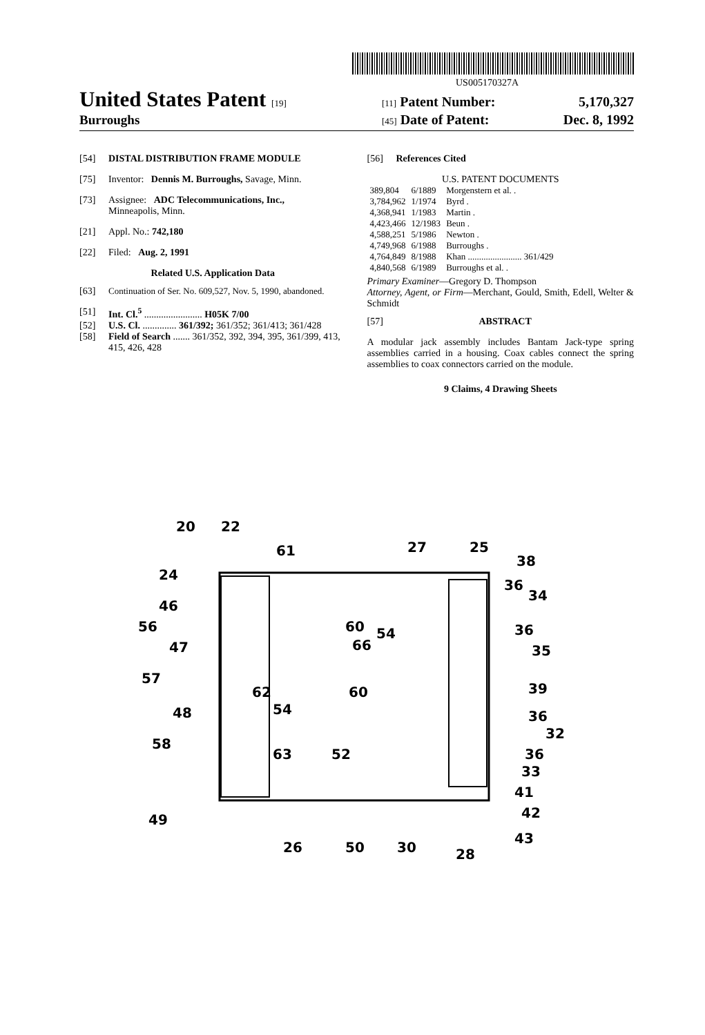US005170327A
United States Patent [19] [11] Patent Number: 5,170,327
Burroughs
[45] Date of Patent: Dec. 8, 1992
[54] DISTAL DISTRIBUTION FRAME MODULE
[75] Inventor: Dennis M. Burroughs, Savage, Minn.
[73] Assignee: ADC Telecommunications, Inc.,
Minneapolis, Minn.
[21] Appl. No.: 742,180
[22] Filed: Aug. 2, 1991
Related U.S. Application Data
[63] Continuation of Ser. No. 609,527, Nov. 5, 1990, abandoned.
[51] Int. Cl.<sup>5</sup> ........................ H05K 7/00
[52] U.S. Cl. .............. 361/392; 361/352; 361/413; 361/428
[58] Field of Search ....... 361/352, 392, 394, 395, 361/399, 413, 415, 426, 428
[56] References Cited
U.S. PATENT DOCUMENTS
| 389,804 | 6/1889 | Morgenstern et al. . |
| 3,784,962 | 1/1974 | Byrd . |
| 4,368,941 | 1/1983 | Martin . |
| 4,423,466 | 12/1983 | Beun . |
| 4,588,251 | 5/1986 | Newton . |
| 4,749,968 | 6/1988 | Burroughs . |
| 4,764,849 | 8/1988 | Khan ........................ 361/429 |
| 4,840,568 | 6/1989 | Burroughs et al. . |
Primary Examiner—Gregory D. Thompson
Attorney, Agent, or Firm—Merchant, Gould, Smith, Edell, Welter & Schmidt
[57] ABSTRACT
A modular jack assembly includes Bantam Jack-type spring assemblies carried in a housing. Coax cables connect the spring assemblies to coax connectors carried on the module.
9 Claims, 4 Drawing Sheets
20
22
61
27
25
38
24
36
34
46
56
60
54
47
66
36
35
57
62
60
39
48
54
36
32
58
63
52
36
33
41
42
49
43
26
50
30
28